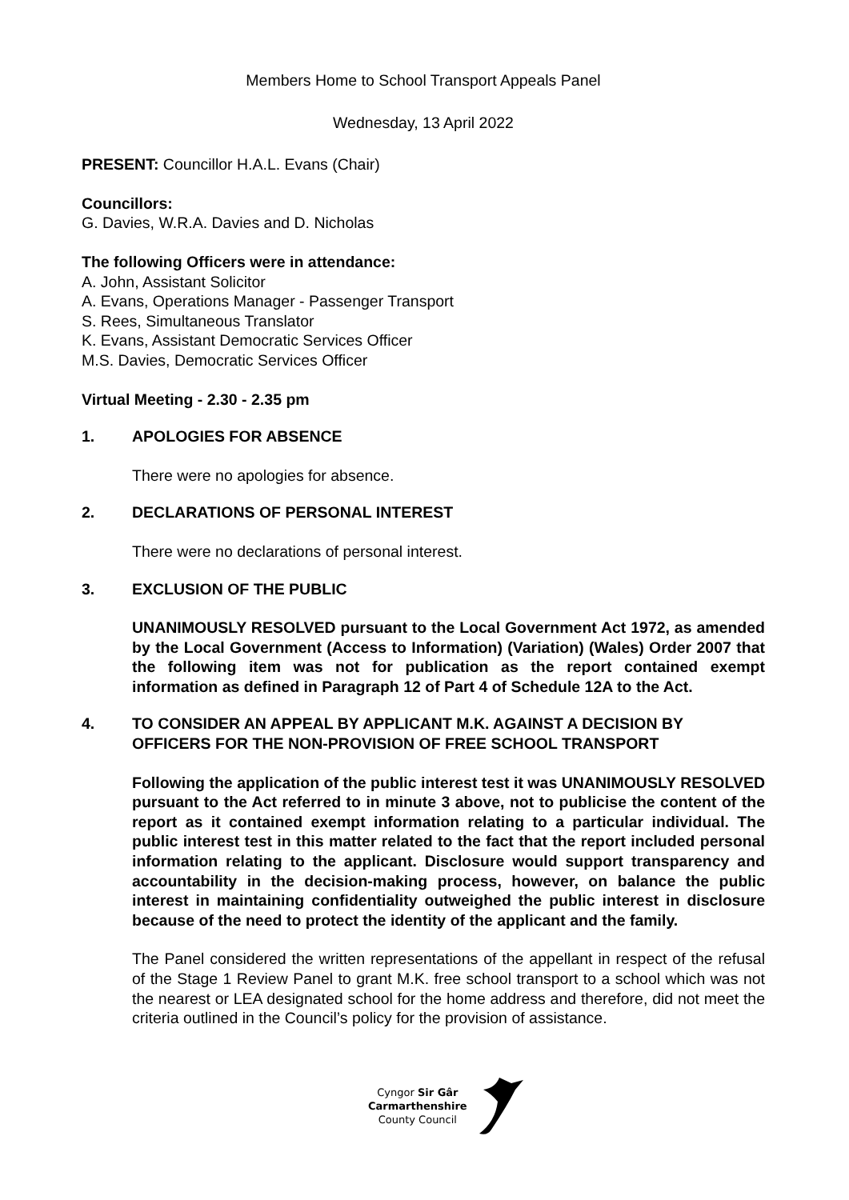Members Home to School Transport Appeals Panel
Wednesday, 13 April 2022
PRESENT: Councillor H.A.L. Evans (Chair)
Councillors:
G. Davies, W.R.A. Davies and D. Nicholas
The following Officers were in attendance:
A. John, Assistant Solicitor
A. Evans, Operations Manager - Passenger Transport
S. Rees, Simultaneous Translator
K. Evans, Assistant Democratic Services Officer
M.S. Davies, Democratic Services Officer
Virtual Meeting - 2.30 - 2.35 pm
1. APOLOGIES FOR ABSENCE
There were no apologies for absence.
2. DECLARATIONS OF PERSONAL INTEREST
There were no declarations of personal interest.
3. EXCLUSION OF THE PUBLIC
UNANIMOUSLY RESOLVED pursuant to the Local Government Act 1972, as amended by the Local Government (Access to Information) (Variation) (Wales) Order 2007 that the following item was not for publication as the report contained exempt information as defined in Paragraph 12 of Part 4 of Schedule 12A to the Act.
4. TO CONSIDER AN APPEAL BY APPLICANT M.K. AGAINST A DECISION BY OFFICERS FOR THE NON-PROVISION OF FREE SCHOOL TRANSPORT
Following the application of the public interest test it was UNANIMOUSLY RESOLVED pursuant to the Act referred to in minute 3 above, not to publicise the content of the report as it contained exempt information relating to a particular individual. The public interest test in this matter related to the fact that the report included personal information relating to the applicant. Disclosure would support transparency and accountability in the decision-making process, however, on balance the public interest in maintaining confidentiality outweighed the public interest in disclosure because of the need to protect the identity of the applicant and the family.
The Panel considered the written representations of the appellant in respect of the refusal of the Stage 1 Review Panel to grant M.K. free school transport to a school which was not the nearest or LEA designated school for the home address and therefore, did not meet the criteria outlined in the Council’s policy for the provision of assistance.
Cyngor Sir Gâr
Carmarthenshire
County Council